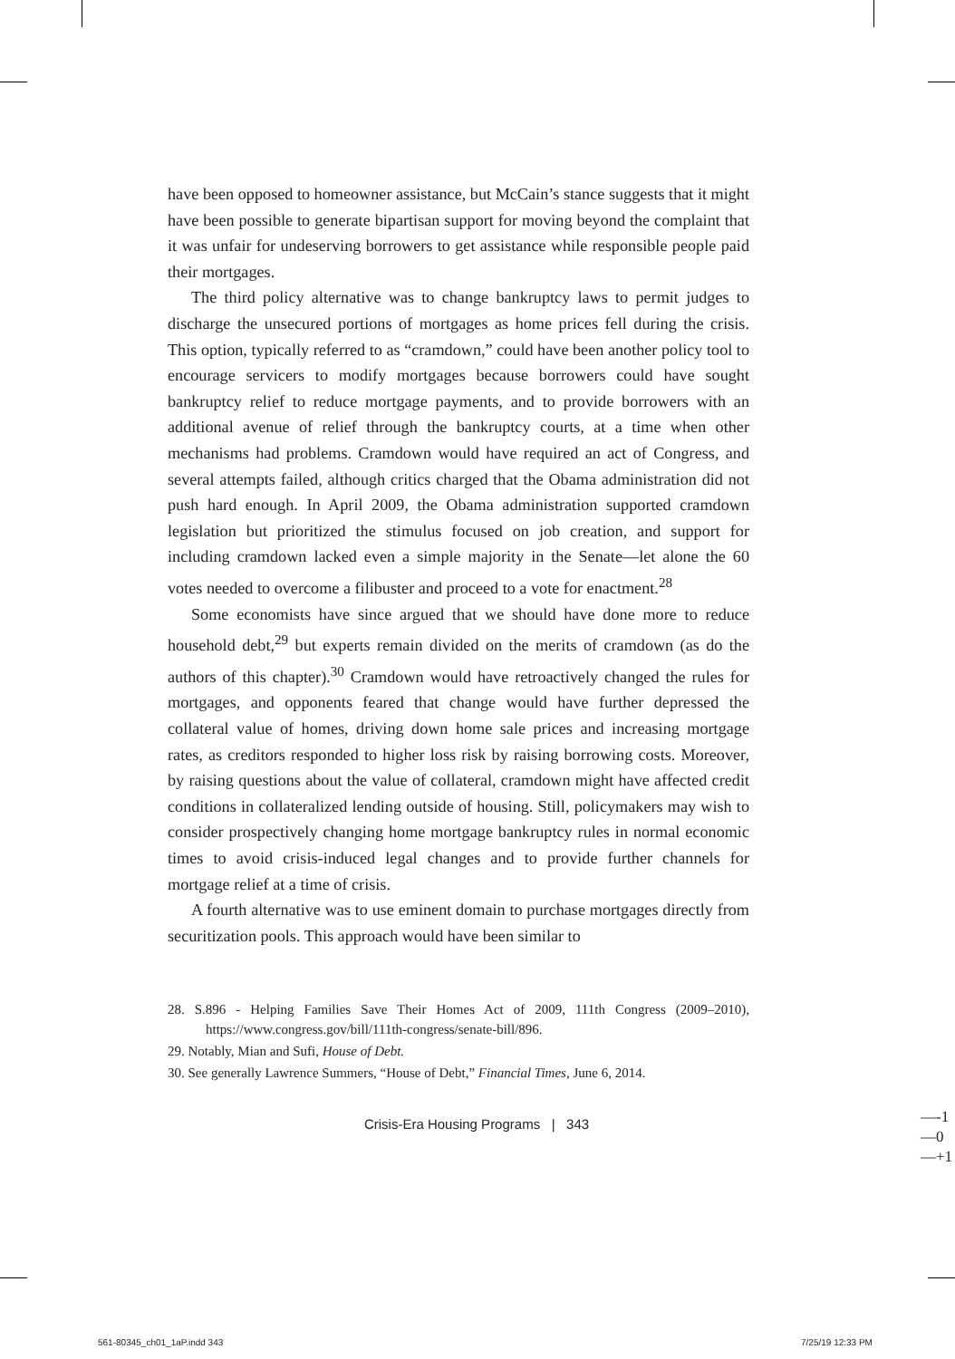have been opposed to homeowner assistance, but McCain’s stance suggests that it might have been possible to generate bipartisan support for moving beyond the complaint that it was unfair for undeserving borrowers to get assistance while responsible people paid their mortgages.
The third policy alternative was to change bankruptcy laws to permit judges to discharge the unsecured portions of mortgages as home prices fell during the crisis. This option, typically referred to as “cramdown,” could have been another policy tool to encourage servicers to modify mortgages because borrowers could have sought bankruptcy relief to reduce mortgage payments, and to provide borrowers with an additional avenue of relief through the bankruptcy courts, at a time when other mechanisms had problems. Cramdown would have required an act of Congress, and several attempts failed, although critics charged that the Obama administration did not push hard enough. In April 2009, the Obama administration supported cramdown legislation but prioritized the stimulus focused on job creation, and support for including cramdown lacked even a simple majority in the Senate—let alone the 60 votes needed to overcome a filibuster and proceed to a vote for enactment.<sup>28</sup>
Some economists have since argued that we should have done more to reduce household debt,<sup>29</sup> but experts remain divided on the merits of cramdown (as do the authors of this chapter).<sup>30</sup> Cramdown would have retroactively changed the rules for mortgages, and opponents feared that change would have further depressed the collateral value of homes, driving down home sale prices and increasing mortgage rates, as creditors responded to higher loss risk by raising borrowing costs. Moreover, by raising questions about the value of collateral, cramdown might have affected credit conditions in collateralized lending outside of housing. Still, policymakers may wish to consider prospectively changing home mortgage bankruptcy rules in normal economic times to avoid crisis-induced legal changes and to provide further channels for mortgage relief at a time of crisis.
A fourth alternative was to use eminent domain to purchase mortgages directly from securitization pools. This approach would have been similar to
28. S.896 - Helping Families Save Their Homes Act of 2009, 111th Congress (2009–2010), https://www.congress.gov/bill/111th-congress/senate-bill/896.
29. Notably, Mian and Sufi, House of Debt.
30. See generally Lawrence Summers, “House of Debt,” Financial Times, June 6, 2014.
Crisis-Era Housing Programs | 343
—-1
—0
—+1
561-80345_ch01_1aP.indd 343 7/25/19 12:33 PM